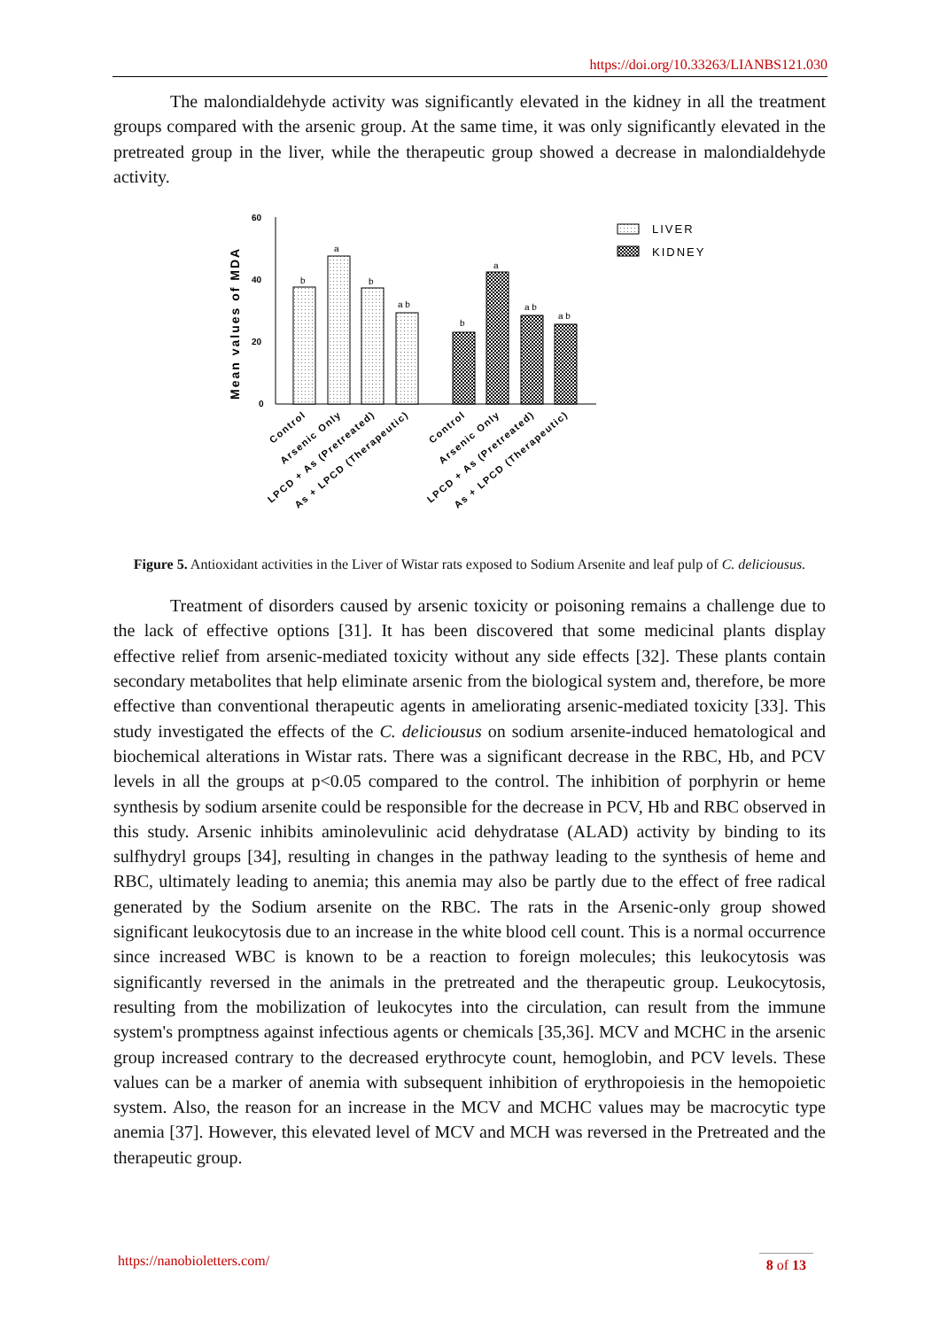https://doi.org/10.33263/LIANBS121.030
The malondialdehyde activity was significantly elevated in the kidney in all the treatment groups compared with the arsenic group. At the same time, it was only significantly elevated in the pretreated group in the liver, while the therapeutic group showed a decrease in malondialdehyde activity.
60
40
20
0
Mean values of MDA
b
a
b
a b
b
a
a b
a b
LIVER
KIDNEY
Control
Arsenic Only
LPCD + As (Pretreated)
As + LPCD (Therapeutic)
Control
Arsenic Only
LPCD + As (Pretreated)
As + LPCD (Therapeutic)
Figure 5. Antioxidant activities in the Liver of Wistar rats exposed to Sodium Arsenite and leaf pulp of C. deliciousus.
Treatment of disorders caused by arsenic toxicity or poisoning remains a challenge due to the lack of effective options [31]. It has been discovered that some medicinal plants display effective relief from arsenic-mediated toxicity without any side effects [32]. These plants contain secondary metabolites that help eliminate arsenic from the biological system and, therefore, be more effective than conventional therapeutic agents in ameliorating arsenic-mediated toxicity [33]. This study investigated the effects of the C. deliciousus on sodium arsenite-induced hematological and biochemical alterations in Wistar rats. There was a significant decrease in the RBC, Hb, and PCV levels in all the groups at p<0.05 compared to the control. The inhibition of porphyrin or heme synthesis by sodium arsenite could be responsible for the decrease in PCV, Hb and RBC observed in this study. Arsenic inhibits aminolevulinic acid dehydratase (ALAD) activity by binding to its sulfhydryl groups [34], resulting in changes in the pathway leading to the synthesis of heme and RBC, ultimately leading to anemia; this anemia may also be partly due to the effect of free radical generated by the Sodium arsenite on the RBC. The rats in the Arsenic-only group showed significant leukocytosis due to an increase in the white blood cell count. This is a normal occurrence since increased WBC is known to be a reaction to foreign molecules; this leukocytosis was significantly reversed in the animals in the pretreated and the therapeutic group. Leukocytosis, resulting from the mobilization of leukocytes into the circulation, can result from the immune system's promptness against infectious agents or chemicals [35,36]. MCV and MCHC in the arsenic group increased contrary to the decreased erythrocyte count, hemoglobin, and PCV levels. These values can be a marker of anemia with subsequent inhibition of erythropoiesis in the hemopoietic system. Also, the reason for an increase in the MCV and MCHC values may be macrocytic type anemia [37]. However, this elevated level of MCV and MCH was reversed in the Pretreated and the therapeutic group.
https://nanobioletters.com/ 8 of 13